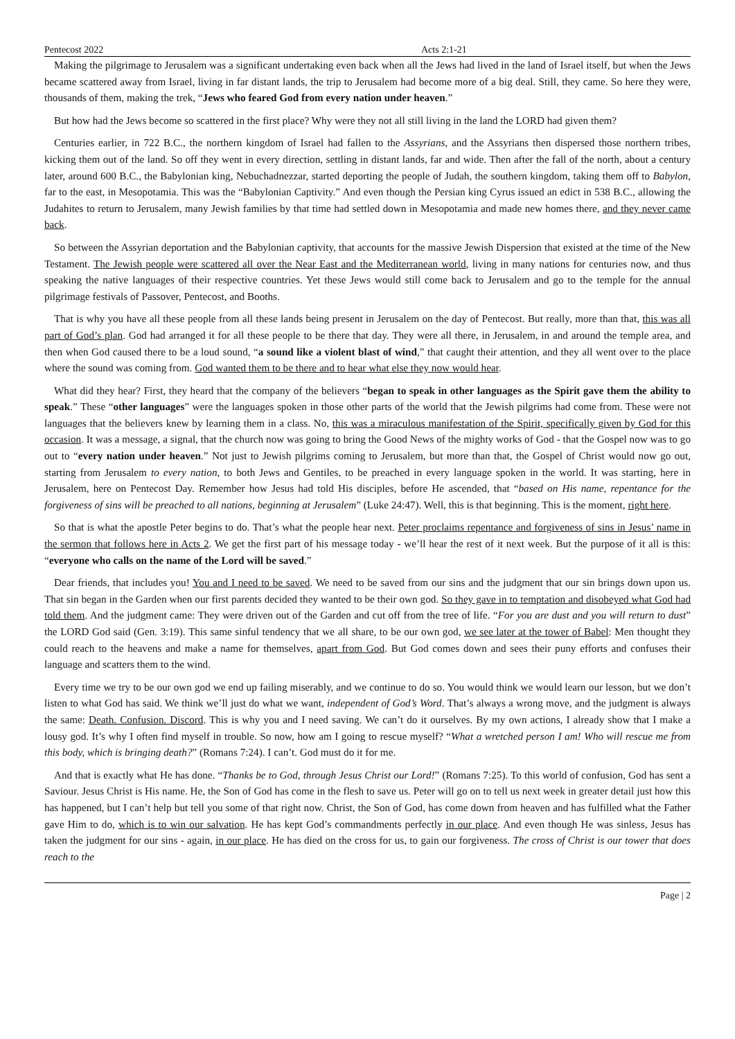Pentecost 2022 Acts 2:1-21
Making the pilgrimage to Jerusalem was a significant undertaking even back when all the Jews had lived in the land of Israel itself, but when the Jews became scattered away from Israel, living in far distant lands, the trip to Jerusalem had become more of a big deal. Still, they came. So here they were, thousands of them, making the trek, “Jews who feared God from every nation under heaven.”
But how had the Jews become so scattered in the first place? Why were they not all still living in the land the LORD had given them?
Centuries earlier, in 722 B.C., the northern kingdom of Israel had fallen to the Assyrians, and the Assyrians then dispersed those northern tribes, kicking them out of the land. So off they went in every direction, settling in distant lands, far and wide. Then after the fall of the north, about a century later, around 600 B.C., the Babylonian king, Nebuchadnezzar, started deporting the people of Judah, the southern kingdom, taking them off to Babylon, far to the east, in Mesopotamia. This was the “Babylonian Captivity.” And even though the Persian king Cyrus issued an edict in 538 B.C., allowing the Judahites to return to Jerusalem, many Jewish families by that time had settled down in Mesopotamia and made new homes there, and they never came back.
So between the Assyrian deportation and the Babylonian captivity, that accounts for the massive Jewish Dispersion that existed at the time of the New Testament. The Jewish people were scattered all over the Near East and the Mediterranean world, living in many nations for centuries now, and thus speaking the native languages of their respective countries. Yet these Jews would still come back to Jerusalem and go to the temple for the annual pilgrimage festivals of Passover, Pentecost, and Booths.
That is why you have all these people from all these lands being present in Jerusalem on the day of Pentecost. But really, more than that, this was all part of God’s plan. God had arranged it for all these people to be there that day. They were all there, in Jerusalem, in and around the temple area, and then when God caused there to be a loud sound, “a sound like a violent blast of wind,” that caught their attention, and they all went over to the place where the sound was coming from. God wanted them to be there and to hear what else they now would hear.
What did they hear? First, they heard that the company of the believers “began to speak in other languages as the Spirit gave them the ability to speak.” These “other languages” were the languages spoken in those other parts of the world that the Jewish pilgrims had come from. These were not languages that the believers knew by learning them in a class. No, this was a miraculous manifestation of the Spirit, specifically given by God for this occasion. It was a message, a signal, that the church now was going to bring the Good News of the mighty works of God - that the Gospel now was to go out to “every nation under heaven.” Not just to Jewish pilgrims coming to Jerusalem, but more than that, the Gospel of Christ would now go out, starting from Jerusalem to every nation, to both Jews and Gentiles, to be preached in every language spoken in the world. It was starting, here in Jerusalem, here on Pentecost Day. Remember how Jesus had told His disciples, before He ascended, that “based on His name, repentance for the forgiveness of sins will be preached to all nations, beginning at Jerusalem” (Luke 24:47). Well, this is that beginning. This is the moment, right here.
So that is what the apostle Peter begins to do. That’s what the people hear next. Peter proclaims repentance and forgiveness of sins in Jesus’ name in the sermon that follows here in Acts 2. We get the first part of his message today - we’ll hear the rest of it next week. But the purpose of it all is this: “everyone who calls on the name of the Lord will be saved.”
Dear friends, that includes you! You and I need to be saved. We need to be saved from our sins and the judgment that our sin brings down upon us. That sin began in the Garden when our first parents decided they wanted to be their own god. So they gave in to temptation and disobeyed what God had told them. And the judgment came: They were driven out of the Garden and cut off from the tree of life. “For you are dust and you will return to dust” the LORD God said (Gen. 3:19). This same sinful tendency that we all share, to be our own god, we see later at the tower of Babel: Men thought they could reach to the heavens and make a name for themselves, apart from God. But God comes down and sees their puny efforts and confuses their language and scatters them to the wind.
Every time we try to be our own god we end up failing miserably, and we continue to do so. You would think we would learn our lesson, but we don’t listen to what God has said. We think we’ll just do what we want, independent of God’s Word. That’s always a wrong move, and the judgment is always the same: Death. Confusion. Discord. This is why you and I need saving. We can’t do it ourselves. By my own actions, I already show that I make a lousy god. It’s why I often find myself in trouble. So now, how am I going to rescue myself? “What a wretched person I am! Who will rescue me from this body, which is bringing death?” (Romans 7:24). I can’t. God must do it for me.
And that is exactly what He has done. “Thanks be to God, through Jesus Christ our Lord!” (Romans 7:25). To this world of confusion, God has sent a Saviour. Jesus Christ is His name. He, the Son of God has come in the flesh to save us. Peter will go on to tell us next week in greater detail just how this has happened, but I can’t help but tell you some of that right now. Christ, the Son of God, has come down from heaven and has fulfilled what the Father gave Him to do, which is to win our salvation. He has kept God’s commandments perfectly in our place. And even though He was sinless, Jesus has taken the judgment for our sins - again, in our place. He has died on the cross for us, to gain our forgiveness. The cross of Christ is our tower that does reach to the
Page | 2